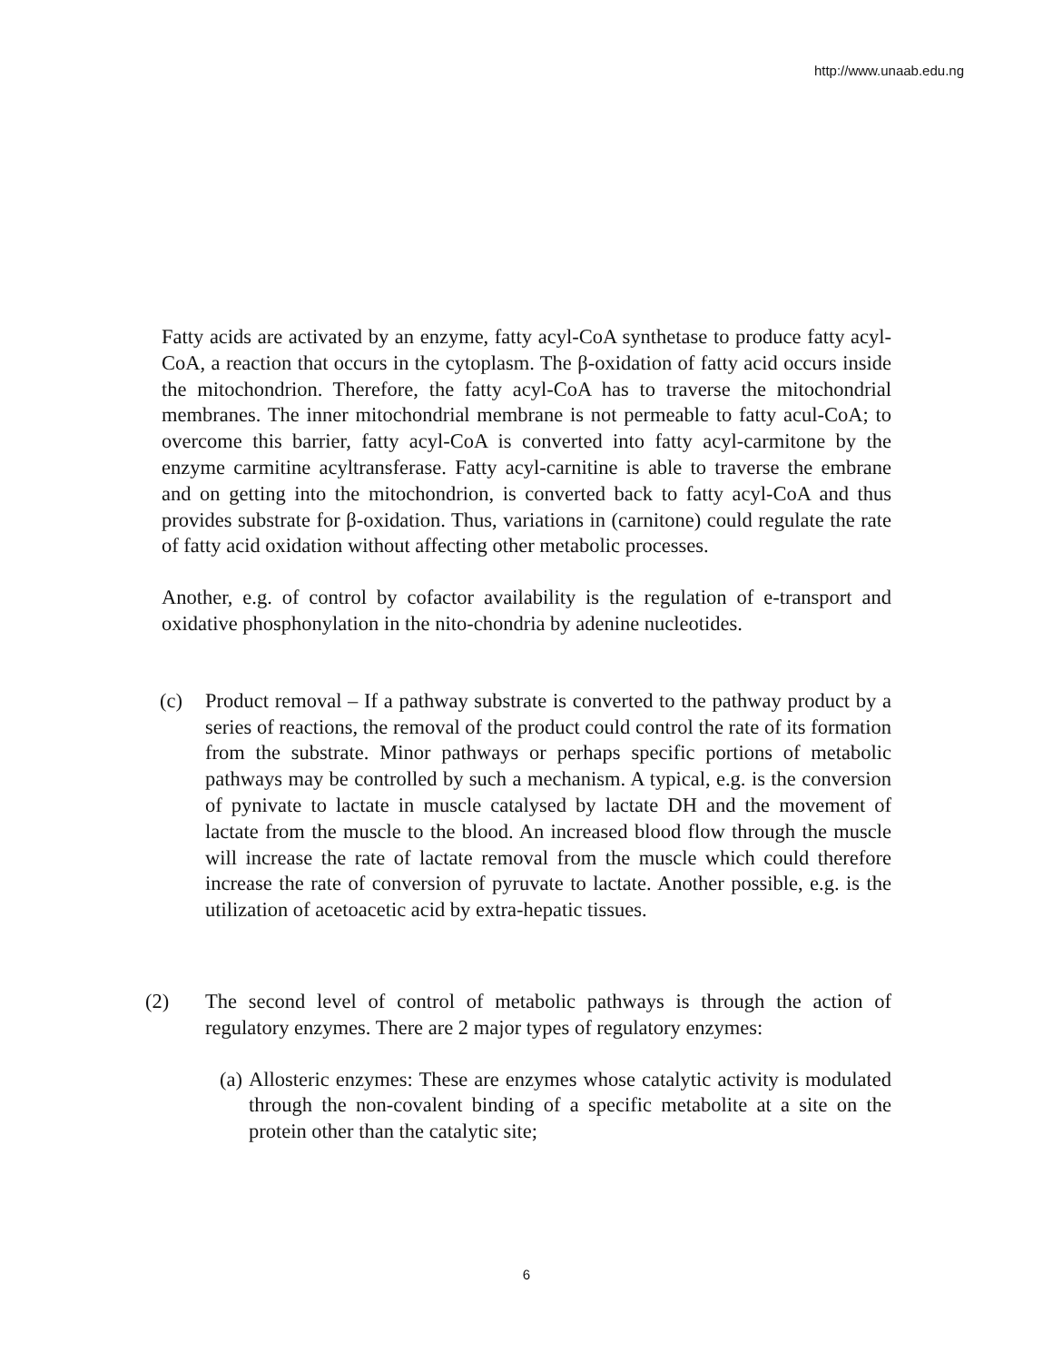http://www.unaab.edu.ng
Fatty acids are activated by an enzyme, fatty acyl-CoA synthetase to produce fatty acyl-CoA, a reaction that occurs in the cytoplasm. The β-oxidation of fatty acid occurs inside the mitochondrion. Therefore, the fatty acyl-CoA has to traverse the mitochondrial membranes. The inner mitochondrial membrane is not permeable to fatty acul-CoA; to overcome this barrier, fatty acyl-CoA is converted into fatty acyl-carmitone by the enzyme carmitine acyltransferase. Fatty acyl-carnitine is able to traverse the embrane and on getting into the mitochondrion, is converted back to fatty acyl-CoA and thus provides substrate for β-oxidation. Thus, variations in (carnitone) could regulate the rate of fatty acid oxidation without affecting other metabolic processes.
Another, e.g. of control by cofactor availability is the regulation of e-transport and oxidative phosphonylation in the nito-chondria by adenine nucleotides.
(c) Product removal – If a pathway substrate is converted to the pathway product by a series of reactions, the removal of the product could control the rate of its formation from the substrate. Minor pathways or perhaps specific portions of metabolic pathways may be controlled by such a mechanism. A typical, e.g. is the conversion of pynivate to lactate in muscle catalysed by lactate DH and the movement of lactate from the muscle to the blood. An increased blood flow through the muscle will increase the rate of lactate removal from the muscle which could therefore increase the rate of conversion of pyruvate to lactate. Another possible, e.g. is the utilization of acetoacetic acid by extra-hepatic tissues.
(2) The second level of control of metabolic pathways is through the action of regulatory enzymes. There are 2 major types of regulatory enzymes:
(a) Allosteric enzymes: These are enzymes whose catalytic activity is modulated through the non-covalent binding of a specific metabolite at a site on the protein other than the catalytic site;
6